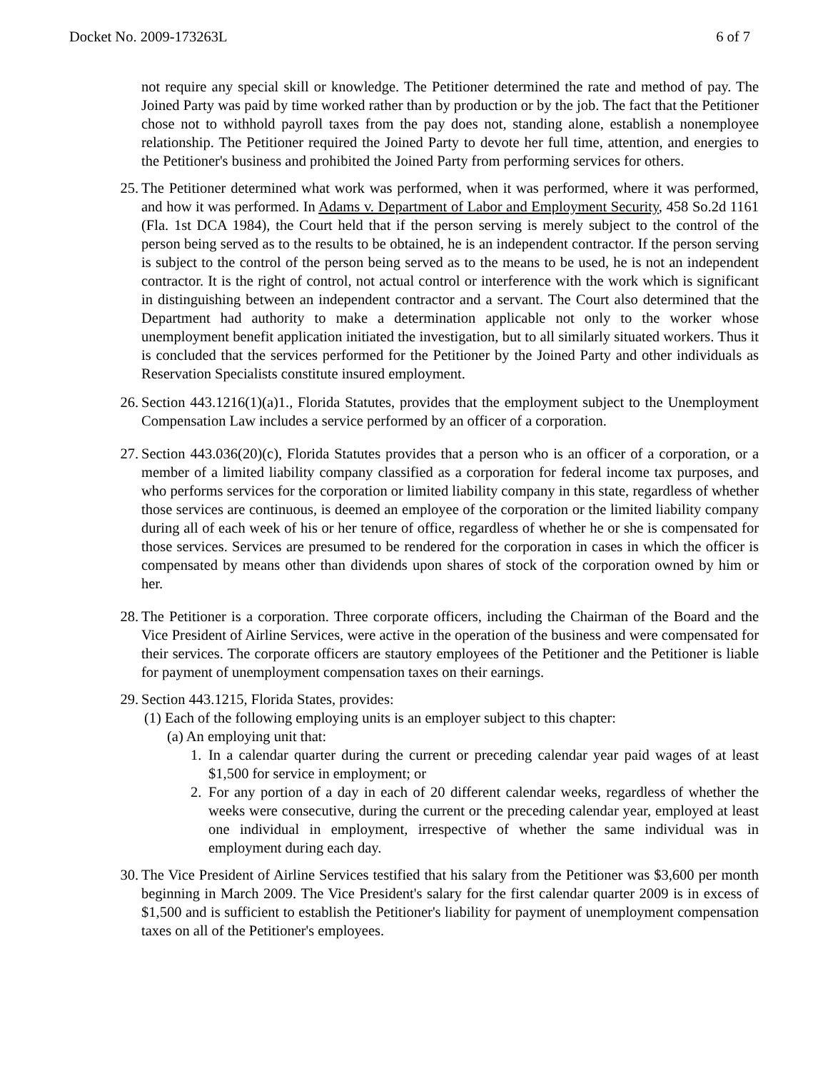Docket No. 2009-173263L 6 of 7
not require any special skill or knowledge. The Petitioner determined the rate and method of pay. The Joined Party was paid by time worked rather than by production or by the job. The fact that the Petitioner chose not to withhold payroll taxes from the pay does not, standing alone, establish a nonemployee relationship. The Petitioner required the Joined Party to devote her full time, attention, and energies to the Petitioner's business and prohibited the Joined Party from performing services for others.
25. The Petitioner determined what work was performed, when it was performed, where it was performed, and how it was performed. In Adams v. Department of Labor and Employment Security, 458 So.2d 1161 (Fla. 1st DCA 1984), the Court held that if the person serving is merely subject to the control of the person being served as to the results to be obtained, he is an independent contractor. If the person serving is subject to the control of the person being served as to the means to be used, he is not an independent contractor. It is the right of control, not actual control or interference with the work which is significant in distinguishing between an independent contractor and a servant. The Court also determined that the Department had authority to make a determination applicable not only to the worker whose unemployment benefit application initiated the investigation, but to all similarly situated workers. Thus it is concluded that the services performed for the Petitioner by the Joined Party and other individuals as Reservation Specialists constitute insured employment.
26. Section 443.1216(1)(a)1., Florida Statutes, provides that the employment subject to the Unemployment Compensation Law includes a service performed by an officer of a corporation.
27. Section 443.036(20)(c), Florida Statutes provides that a person who is an officer of a corporation, or a member of a limited liability company classified as a corporation for federal income tax purposes, and who performs services for the corporation or limited liability company in this state, regardless of whether those services are continuous, is deemed an employee of the corporation or the limited liability company during all of each week of his or her tenure of office, regardless of whether he or she is compensated for those services. Services are presumed to be rendered for the corporation in cases in which the officer is compensated by means other than dividends upon shares of stock of the corporation owned by him or her.
28. The Petitioner is a corporation. Three corporate officers, including the Chairman of the Board and the Vice President of Airline Services, were active in the operation of the business and were compensated for their services. The corporate officers are stautory employees of the Petitioner and the Petitioner is liable for payment of unemployment compensation taxes on their earnings.
29. Section 443.1215, Florida States, provides:
(1) Each of the following employing units is an employer subject to this chapter:
(a) An employing unit that:
1. In a calendar quarter during the current or preceding calendar year paid wages of at least $1,500 for service in employment; or
2. For any portion of a day in each of 20 different calendar weeks, regardless of whether the weeks were consecutive, during the current or the preceding calendar year, employed at least one individual in employment, irrespective of whether the same individual was in employment during each day.
30. The Vice President of Airline Services testified that his salary from the Petitioner was $3,600 per month beginning in March 2009. The Vice President's salary for the first calendar quarter 2009 is in excess of $1,500 and is sufficient to establish the Petitioner's liability for payment of unemployment compensation taxes on all of the Petitioner's employees.